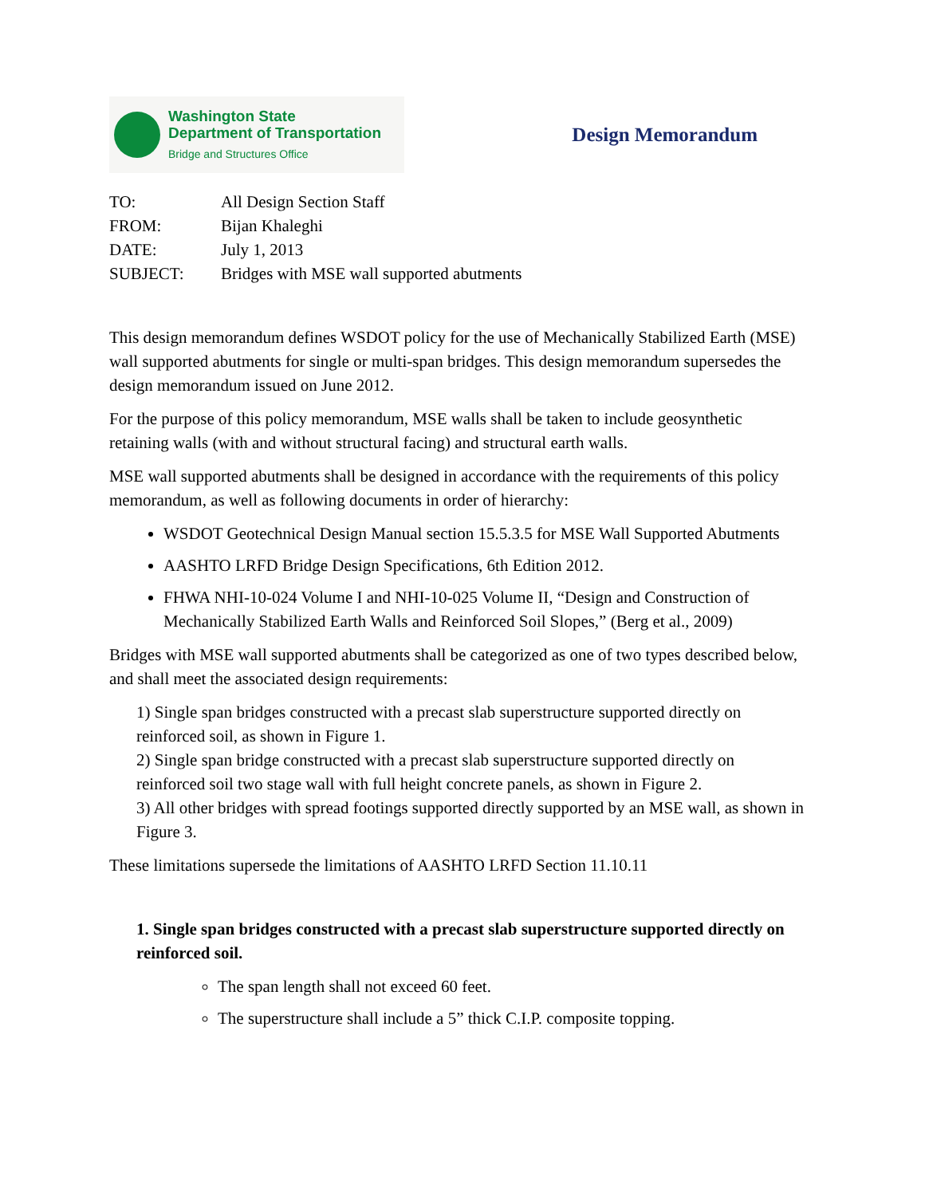Washington State
Department of Transportation
Bridge and Structures Office
Design Memorandum
| TO: | All Design Section Staff |
| FROM: | Bijan Khaleghi |
| DATE: | July 1, 2013 |
| SUBJECT: | Bridges with MSE wall supported abutments |
This design memorandum defines WSDOT policy for the use of Mechanically Stabilized Earth (MSE) wall supported abutments for single or multi-span bridges. This design memorandum supersedes the design memorandum issued on June 2012.
For the purpose of this policy memorandum, MSE walls shall be taken to include geosynthetic retaining walls (with and without structural facing) and structural earth walls.
MSE wall supported abutments shall be designed in accordance with the requirements of this policy memorandum, as well as following documents in order of hierarchy:
WSDOT Geotechnical Design Manual section 15.5.3.5 for MSE Wall Supported Abutments
AASHTO LRFD Bridge Design Specifications, 6th Edition 2012.
FHWA NHI-10-024 Volume I and NHI-10-025 Volume II, “Design and Construction of Mechanically Stabilized Earth Walls and Reinforced Soil Slopes,” (Berg et al., 2009)
Bridges with MSE wall supported abutments shall be categorized as one of two types described below, and shall meet the associated design requirements:
1) Single span bridges constructed with a precast slab superstructure supported directly on reinforced soil, as shown in Figure 1.
2) Single span bridge constructed with a precast slab superstructure supported directly on reinforced soil two stage wall with full height concrete panels, as shown in Figure 2.
3) All other bridges with spread footings supported directly supported by an MSE wall, as shown in Figure 3.
These limitations supersede the limitations of AASHTO LRFD Section 11.10.11
1. Single span bridges constructed with a precast slab superstructure supported directly on reinforced soil.
The span length shall not exceed 60 feet.
The superstructure shall include a 5” thick C.I.P. composite topping.